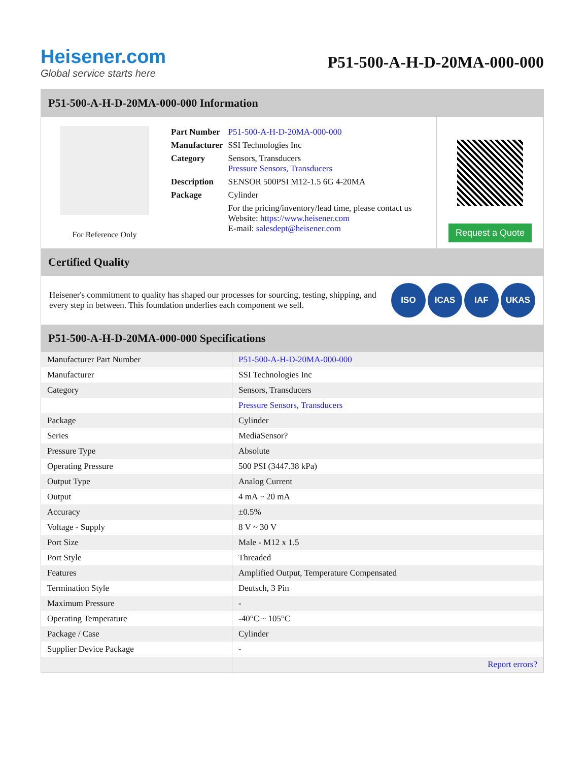Heisener.com
Global service starts here
P51-500-A-H-D-20MA-000-000
P51-500-A-H-D-20MA-000-000 Information
For Reference Only
| Part Number | P51-500-A-H-D-20MA-000-000 |
| Manufacturer | SSI Technologies Inc |
| Category | Sensors, Transducers Pressure Sensors, Transducers |
| Description | SENSOR 500PSI M12-1.5 6G 4-20MA |
| Package | Cylinder |
| | For the pricing/inventory/lead time, please contact us Website: https://www.heisener.com E-mail: salesdept@heisener.com |
Request a Quote
Certified Quality
Heisener's commitment to quality has shaped our processes for sourcing, testing, shipping, and every step in between. This foundation underlies each component we sell.
ISO ICAS IAF UKAS
P51-500-A-H-D-20MA-000-000 Specifications
| Manufacturer Part Number | P51-500-A-H-D-20MA-000-000 |
| Manufacturer | SSI Technologies Inc |
| Category | Sensors, Transducers |
| | Pressure Sensors, Transducers |
| Package | Cylinder |
| Series | MediaSensor? |
| Pressure Type | Absolute |
| Operating Pressure | 500 PSI (3447.38 kPa) |
| Output Type | Analog Current |
| Output | 4 mA ~ 20 mA |
| Accuracy | ±0.5% |
| Voltage - Supply | 8 V ~ 30 V |
| Port Size | Male - M12 x 1.5 |
| Port Style | Threaded |
| Features | Amplified Output, Temperature Compensated |
| Termination Style | Deutsch, 3 Pin |
| Maximum Pressure | - |
| Operating Temperature | -40°C ~ 105°C |
| Package / Case | Cylinder |
| Supplier Device Package | - |
| | Report errors? |